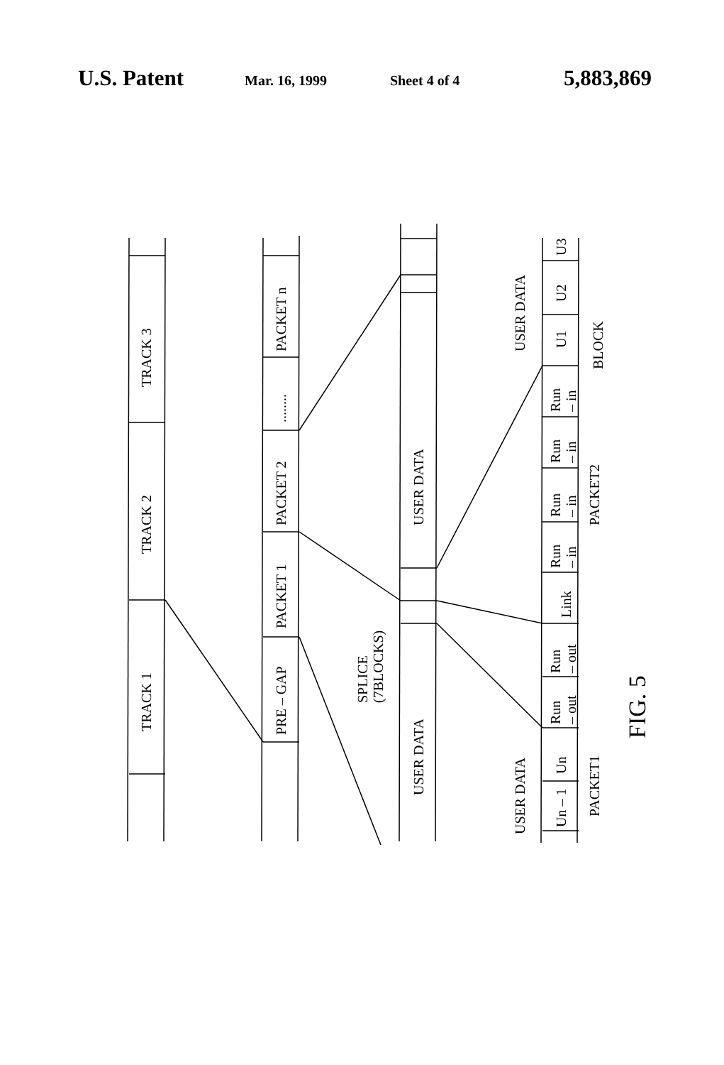U.S. Patent Mar. 16, 1999 Sheet 4 of 4 5,883,869
TRACK 1
TRACK 2
TRACK 3
PRE – GAP
PACKET 1
PACKET 2
........
PACKET n
USER DATA
USER DATA
SPLICE
(7BLOCKS)
USER DATA
USER DATA
Un – 1
Un
Run
– out
Run
– out
Link
Run
– in
Run
– in
Run
– in
Run
– in
U1
U2
U3
BLOCK
PACKET1
PACKET2
FIG. 5